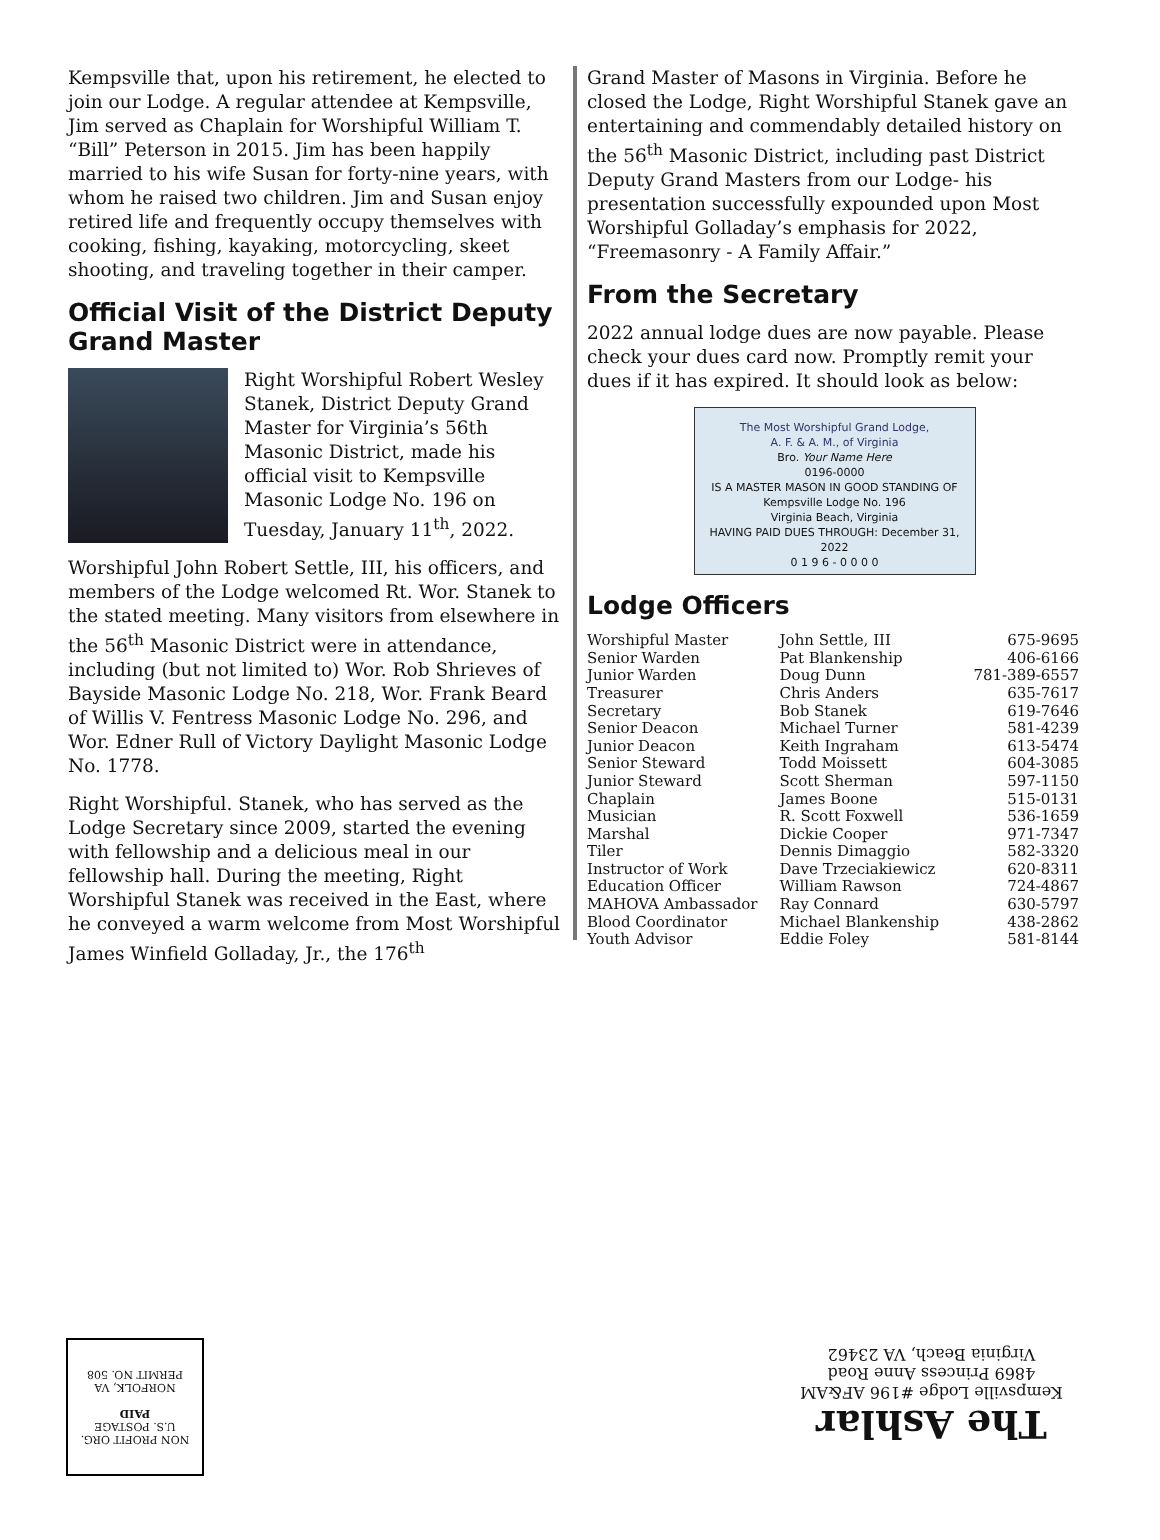Kempsville that, upon his retirement, he elected to join our Lodge. A regular attendee at Kempsville, Jim served as Chaplain for Worshipful William T. “Bill” Peterson in 2015. Jim has been happily married to his wife Susan for forty-nine years, with whom he raised two children. Jim and Susan enjoy retired life and frequently occupy themselves with cooking, fishing, kayaking, motorcycling, skeet shooting, and traveling together in their camper.
Official Visit of the District Deputy Grand Master
Right Worshipful Robert Wesley Stanek, District Deputy Grand Master for Virginia’s 56th Masonic District, made his official visit to Kempsville Masonic Lodge No. 196 on Tuesday, January 11<sup>th</sup>, 2022.
Worshipful John Robert Settle, III, his officers, and members of the Lodge welcomed Rt. Wor. Stanek to the stated meeting. Many visitors from elsewhere in the 56<sup>th</sup> Masonic District were in attendance, including (but not limited to) Wor. Rob Shrieves of Bayside Masonic Lodge No. 218, Wor. Frank Beard of Willis V. Fentress Masonic Lodge No. 296, and Wor. Edner Rull of Victory Daylight Masonic Lodge No. 1778.
Right Worshipful. Stanek, who has served as the Lodge Secretary since 2009, started the evening with fellowship and a delicious meal in our fellowship hall. During the meeting, Right Worshipful Stanek was received in the East, where he conveyed a warm welcome from Most Worshipful James Winfield Golladay, Jr., the 176<sup>th</sup>
Grand Master of Masons in Virginia. Before he closed the Lodge, Right Worshipful Stanek gave an entertaining and commendably detailed history on the 56<sup>th</sup> Masonic District, including past District Deputy Grand Masters from our Lodge- his presentation successfully expounded upon Most Worshipful Golladay’s emphasis for 2022, “Freemasonry - A Family Affair.”
From the Secretary
2022 annual lodge dues are now payable. Please check your dues card now. Promptly remit your dues if it has expired. It should look as below:
The Most Worshipful Grand Lodge,
A. F. & A. M., of Virginia
Bro. Your Name Here
0196-0000
IS A MASTER MASON IN GOOD STANDING OF Kempsville Lodge No. 196
Virginia Beach, Virginia
HAVING PAID DUES THROUGH: December 31, 2022
0 1 9 6 - 0 0 0 0
Lodge Officers
| Worshipful Master | John Settle, III | 675-9695 |
| Senior Warden | Pat Blankenship | 406-6166 |
| Junior Warden | Doug Dunn | 781-389-6557 |
| Treasurer | Chris Anders | 635-7617 |
| Secretary | Bob Stanek | 619-7646 |
| Senior Deacon | Michael Turner | 581-4239 |
| Junior Deacon | Keith Ingraham | 613-5474 |
| Senior Steward | Todd Moissett | 604-3085 |
| Junior Steward | Scott Sherman | 597-1150 |
| Chaplain | James Boone | 515-0131 |
| Musician | R. Scott Foxwell | 536-1659 |
| Marshal | Dickie Cooper | 971-7347 |
| Tiler | Dennis Dimaggio | 582-3320 |
| Instructor of Work | Dave Trzeciakiewicz | 620-8311 |
| Education Officer | William Rawson | 724-4867 |
| MAHOVA Ambassador | Ray Connard | 630-5797 |
| Blood Coordinator | Michael Blankenship | 438-2862 |
| Youth Advisor | Eddie Foley | 581-8144 |
The Ashlar
Kempsville Lodge #196 AF&AM
4869 Princess Anne Road
Virginia Beach, VA 23462
NON PROFIT ORG.
U.S. POSTAGE
PAID
NORFOLK, VA
PERMIT NO. 508